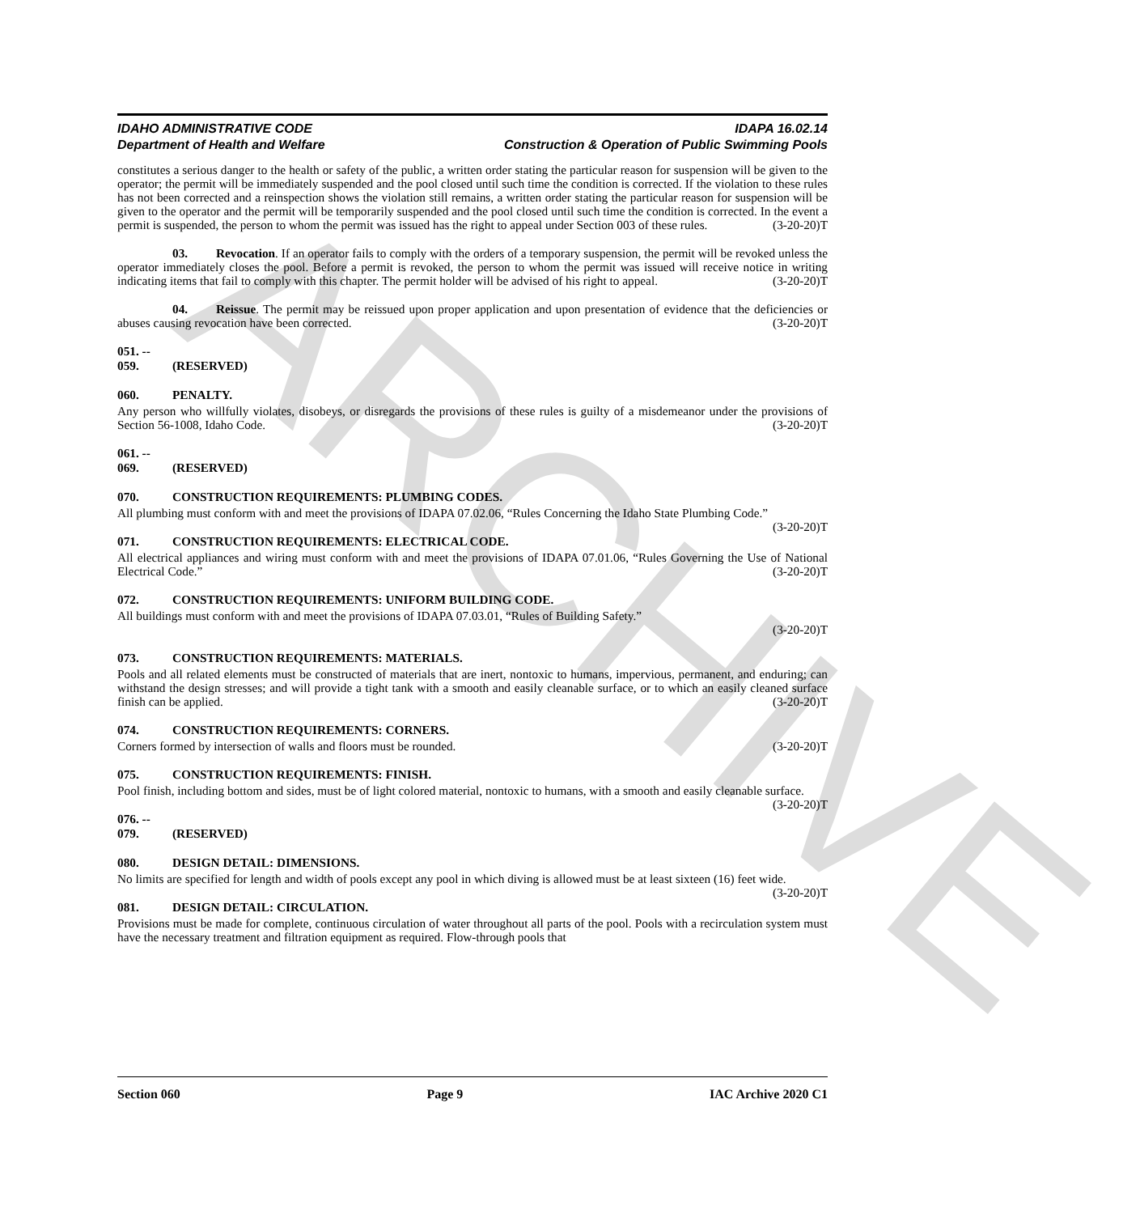ARCHIVE
IDAHO ADMINISTRATIVE CODE
Department of Health and Welfare
IDAPA 16.02.14
Construction & Operation of Public Swimming Pools
constitutes a serious danger to the health or safety of the public, a written order stating the particular reason for suspension will be given to the operator; the permit will be immediately suspended and the pool closed until such time the condition is corrected. If the violation to these rules has not been corrected and a reinspection shows the violation still remains, a written order stating the particular reason for suspension will be given to the operator and the permit will be temporarily suspended and the pool closed until such time the condition is corrected. In the event a permit is suspended, the person to whom the permit was issued has the right to appeal under Section 003 of these rules. (3-20-20)T
03. Revocation. If an operator fails to comply with the orders of a temporary suspension, the permit will be revoked unless the operator immediately closes the pool. Before a permit is revoked, the person to whom the permit was issued will receive notice in writing indicating items that fail to comply with this chapter. The permit holder will be advised of his right to appeal. (3-20-20)T
04. Reissue. The permit may be reissued upon proper application and upon presentation of evidence that the deficiencies or abuses causing revocation have been corrected. (3-20-20)T
051. -- 059. (RESERVED)
060. PENALTY.
Any person who willfully violates, disobeys, or disregards the provisions of these rules is guilty of a misdemeanor under the provisions of Section 56-1008, Idaho Code. (3-20-20)T
061. -- 069. (RESERVED)
070. CONSTRUCTION REQUIREMENTS: PLUMBING CODES.
All plumbing must conform with and meet the provisions of IDAPA 07.02.06, “Rules Concerning the Idaho State Plumbing Code.” (3-20-20)T
071. CONSTRUCTION REQUIREMENTS: ELECTRICAL CODE.
All electrical appliances and wiring must conform with and meet the provisions of IDAPA 07.01.06, “Rules Governing the Use of National Electrical Code.” (3-20-20)T
072. CONSTRUCTION REQUIREMENTS: UNIFORM BUILDING CODE.
All buildings must conform with and meet the provisions of IDAPA 07.03.01, “Rules of Building Safety.”
(3-20-20)T
073. CONSTRUCTION REQUIREMENTS: MATERIALS.
Pools and all related elements must be constructed of materials that are inert, nontoxic to humans, impervious, permanent, and enduring; can withstand the design stresses; and will provide a tight tank with a smooth and easily cleanable surface, or to which an easily cleaned surface finish can be applied. (3-20-20)T
074. CONSTRUCTION REQUIREMENTS: CORNERS.
Corners formed by intersection of walls and floors must be rounded. (3-20-20)T
075. CONSTRUCTION REQUIREMENTS: FINISH.
Pool finish, including bottom and sides, must be of light colored material, nontoxic to humans, with a smooth and easily cleanable surface. (3-20-20)T
076. -- 079. (RESERVED)
080. DESIGN DETAIL: DIMENSIONS.
No limits are specified for length and width of pools except any pool in which diving is allowed must be at least sixteen (16) feet wide. (3-20-20)T
081. DESIGN DETAIL: CIRCULATION.
Provisions must be made for complete, continuous circulation of water throughout all parts of the pool. Pools with a recirculation system must have the necessary treatment and filtration equipment as required. Flow-through pools that
Section 060 Page 9 IAC Archive 2020 C1